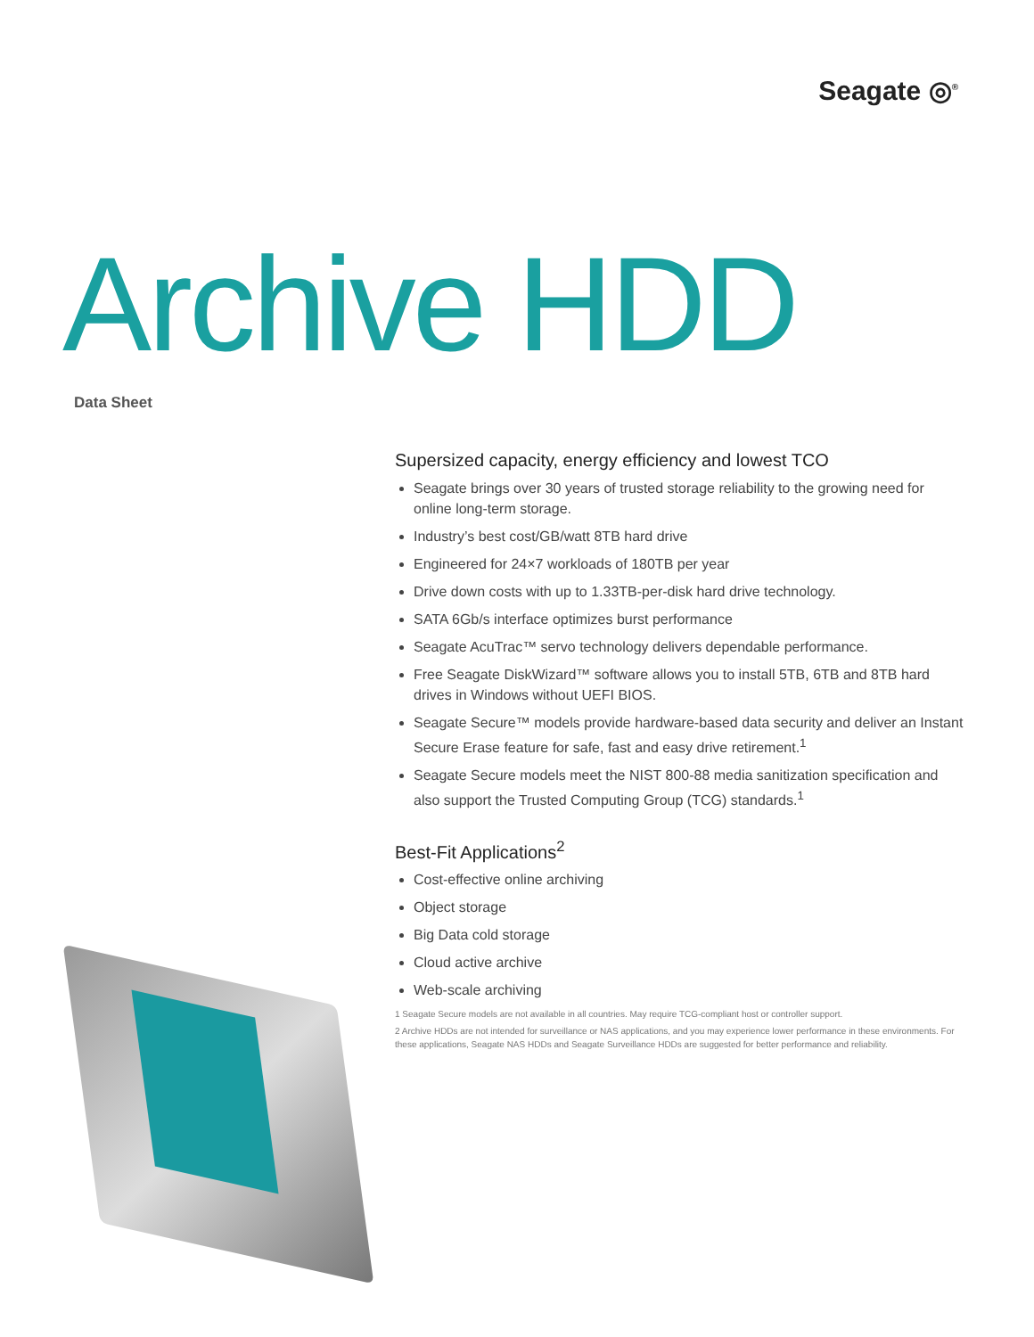Seagate ◎<sup>®</sup>
Archive HDD
Data Sheet
Supersized capacity, energy efficiency and lowest TCO
Seagate brings over 30 years of trusted storage reliability to the growing need for online long-term storage.
Industry’s best cost/GB/watt 8TB hard drive
Engineered for 24×7 workloads of 180TB per year
Drive down costs with up to 1.33TB-per-disk hard drive technology.
SATA 6Gb/s interface optimizes burst performance
Seagate AcuTrac™ servo technology delivers dependable performance.
Free Seagate DiskWizard™ software allows you to install 5TB, 6TB and 8TB hard drives in Windows without UEFI BIOS.
Seagate Secure™ models provide hardware-based data security and deliver an Instant Secure Erase feature for safe, fast and easy drive retirement.<sup>1</sup>
Seagate Secure models meet the NIST 800-88 media sanitization specification and also support the Trusted Computing Group (TCG) standards.<sup>1</sup>
Best-Fit Applications<sup>2</sup>
Cost-effective online archiving
Object storage
Big Data cold storage
Cloud active archive
Web-scale archiving
1 Seagate Secure models are not available in all countries. May require TCG-compliant host or controller support.
2 Archive HDDs are not intended for surveillance or NAS applications, and you may experience lower performance in these environments. For these applications, Seagate NAS HDDs and Seagate Surveillance HDDs are suggested for better performance and reliability.